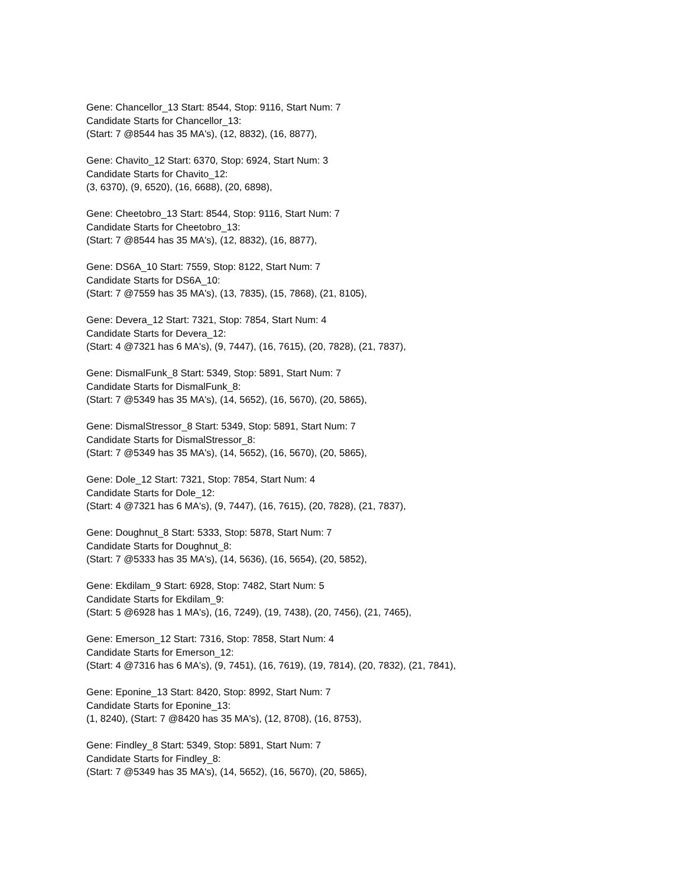Gene: Chancellor_13 Start: 8544, Stop: 9116, Start Num: 7
Candidate Starts for Chancellor_13:
(Start: 7 @8544 has 35 MA's), (12, 8832), (16, 8877),
Gene: Chavito_12 Start: 6370, Stop: 6924, Start Num: 3
Candidate Starts for Chavito_12:
(3, 6370), (9, 6520), (16, 6688), (20, 6898),
Gene: Cheetobro_13 Start: 8544, Stop: 9116, Start Num: 7
Candidate Starts for Cheetobro_13:
(Start: 7 @8544 has 35 MA's), (12, 8832), (16, 8877),
Gene: DS6A_10 Start: 7559, Stop: 8122, Start Num: 7
Candidate Starts for DS6A_10:
(Start: 7 @7559 has 35 MA's), (13, 7835), (15, 7868), (21, 8105),
Gene: Devera_12 Start: 7321, Stop: 7854, Start Num: 4
Candidate Starts for Devera_12:
(Start: 4 @7321 has 6 MA's), (9, 7447), (16, 7615), (20, 7828), (21, 7837),
Gene: DismalFunk_8 Start: 5349, Stop: 5891, Start Num: 7
Candidate Starts for DismalFunk_8:
(Start: 7 @5349 has 35 MA's), (14, 5652), (16, 5670), (20, 5865),
Gene: DismalStressor_8 Start: 5349, Stop: 5891, Start Num: 7
Candidate Starts for DismalStressor_8:
(Start: 7 @5349 has 35 MA's), (14, 5652), (16, 5670), (20, 5865),
Gene: Dole_12 Start: 7321, Stop: 7854, Start Num: 4
Candidate Starts for Dole_12:
(Start: 4 @7321 has 6 MA's), (9, 7447), (16, 7615), (20, 7828), (21, 7837),
Gene: Doughnut_8 Start: 5333, Stop: 5878, Start Num: 7
Candidate Starts for Doughnut_8:
(Start: 7 @5333 has 35 MA's), (14, 5636), (16, 5654), (20, 5852),
Gene: Ekdilam_9 Start: 6928, Stop: 7482, Start Num: 5
Candidate Starts for Ekdilam_9:
(Start: 5 @6928 has 1 MA's), (16, 7249), (19, 7438), (20, 7456), (21, 7465),
Gene: Emerson_12 Start: 7316, Stop: 7858, Start Num: 4
Candidate Starts for Emerson_12:
(Start: 4 @7316 has 6 MA's), (9, 7451), (16, 7619), (19, 7814), (20, 7832), (21, 7841),
Gene: Eponine_13 Start: 8420, Stop: 8992, Start Num: 7
Candidate Starts for Eponine_13:
(1, 8240), (Start: 7 @8420 has 35 MA's), (12, 8708), (16, 8753),
Gene: Findley_8 Start: 5349, Stop: 5891, Start Num: 7
Candidate Starts for Findley_8:
(Start: 7 @5349 has 35 MA's), (14, 5652), (16, 5670), (20, 5865),